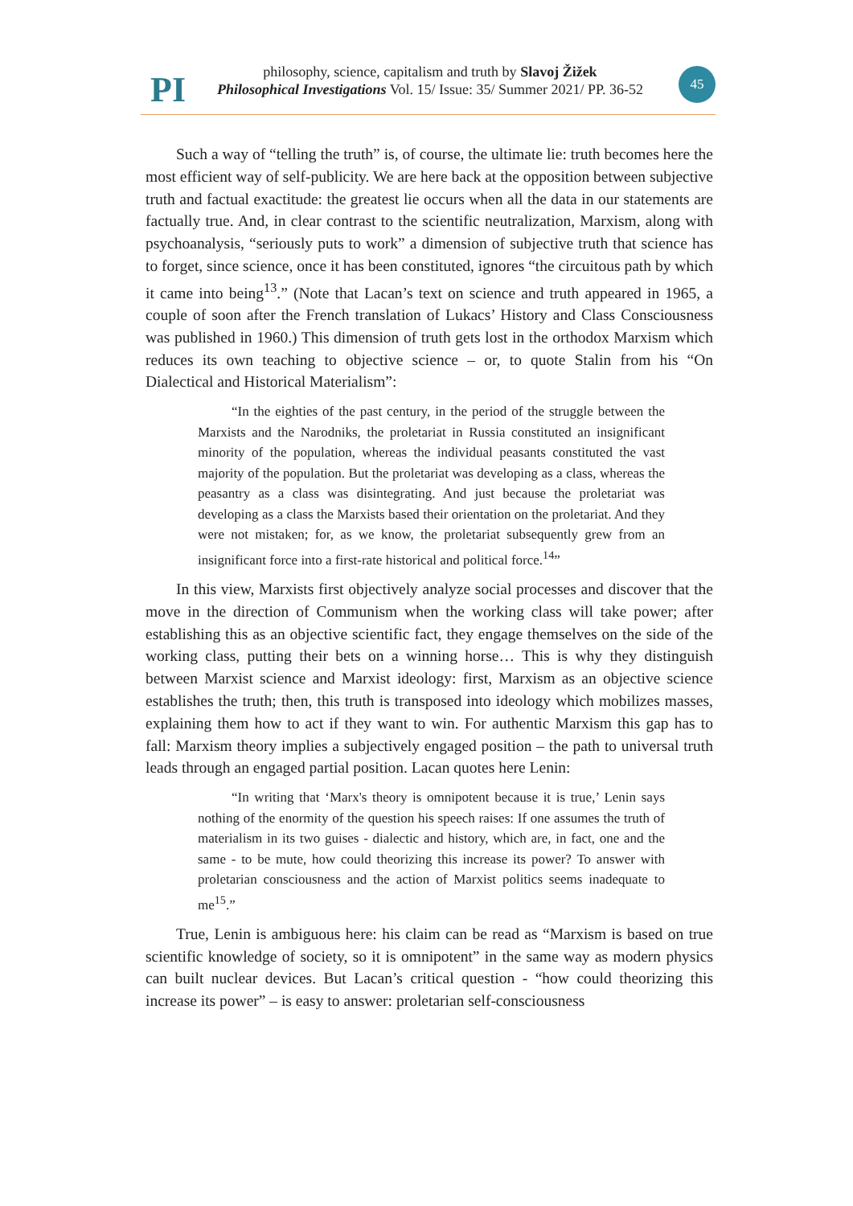PI
philosophy, science, capitalism and truth by Slavoj Žižek
Philosophical Investigations Vol. 15/ Issue: 35/ Summer 2021/ PP. 36-52
45
Such a way of “telling the truth” is, of course, the ultimate lie: truth becomes here the most efficient way of self-publicity. We are here back at the opposition between subjective truth and factual exactitude: the greatest lie occurs when all the data in our statements are factually true. And, in clear contrast to the scientific neutralization, Marxism, along with psychoanalysis, “seriously puts to work” a dimension of subjective truth that science has to forget, since science, once it has been constituted, ignores “the circuitous path by which it came into being<sup>13</sup>.” (Note that Lacan’s text on science and truth appeared in 1965, a couple of soon after the French translation of Lukacs’ History and Class Consciousness was published in 1960.) This dimension of truth gets lost in the orthodox Marxism which reduces its own teaching to objective science – or, to quote Stalin from his “On Dialectical and Historical Materialism”:
“In the eighties of the past century, in the period of the struggle between the Marxists and the Narodniks, the proletariat in Russia constituted an insignificant minority of the population, whereas the individual peasants constituted the vast majority of the population. But the proletariat was developing as a class, whereas the peasantry as a class was disintegrating. And just because the proletariat was developing as a class the Marxists based their orientation on the proletariat. And they were not mistaken; for, as we know, the proletariat subsequently grew from an insignificant force into a first-rate historical and political force.<sup>14</sup>”
In this view, Marxists first objectively analyze social processes and discover that the move in the direction of Communism when the working class will take power; after establishing this as an objective scientific fact, they engage themselves on the side of the working class, putting their bets on a winning horse… This is why they distinguish between Marxist science and Marxist ideology: first, Marxism as an objective science establishes the truth; then, this truth is transposed into ideology which mobilizes masses, explaining them how to act if they want to win. For authentic Marxism this gap has to fall: Marxism theory implies a subjectively engaged position – the path to universal truth leads through an engaged partial position. Lacan quotes here Lenin:
“In writing that ‘Marx's theory is omnipotent because it is true,’ Lenin says nothing of the enormity of the question his speech raises: If one assumes the truth of materialism in its two guises - dialectic and history, which are, in fact, one and the same - to be mute, how could theorizing this increase its power? To answer with proletarian consciousness and the action of Marxist politics seems inadequate to me<sup>15</sup>.”
True, Lenin is ambiguous here: his claim can be read as “Marxism is based on true scientific knowledge of society, so it is omnipotent” in the same way as modern physics can built nuclear devices. But Lacan’s critical question - “how could theorizing this increase its power” – is easy to answer: proletarian self-consciousness